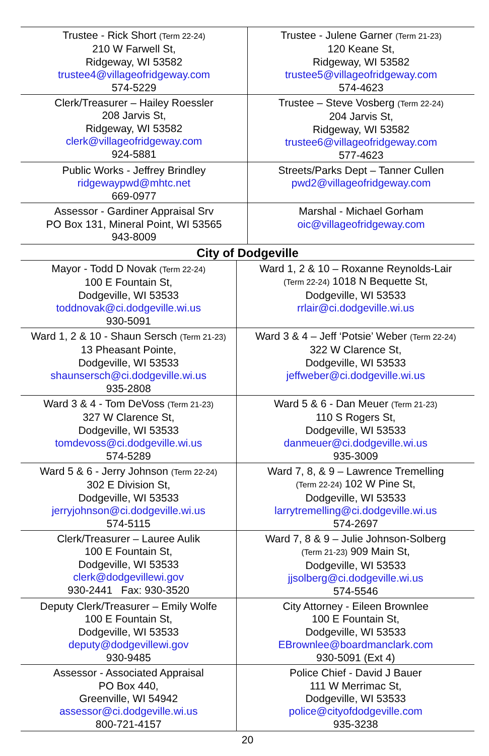| Trustee - Rick Short (Term 22-24) 210 W Farwell St, Ridgeway, WI 53582 trustee4@villageofridgeway.com 574-5229 | Trustee - Julene Garner (Term 21-23) 120 Keane St, Ridgeway, WI 53582 trustee5@villageofridgeway.com 574-4623 |
| Clerk/Treasurer – Hailey Roessler 208 Jarvis St, Ridgeway, WI 53582 clerk@villageofridgeway.com 924-5881 | Trustee – Steve Vosberg (Term 22-24) 204 Jarvis St, Ridgeway, WI 53582 trustee6@villageofridgeway.com 577-4623 |
| Public Works - Jeffrey Brindley ridgewaypwd@mhtc.net 669-0977 | Streets/Parks Dept – Tanner Cullen pwd2@villageofridgeway.com |
| Assessor - Gardiner Appraisal Srv PO Box 131, Mineral Point, WI 53565 943-8009 | Marshal - Michael Gorham oic@villageofridgeway.com |
| City of Dodgeville | |
| --- | --- |
| Mayor - Todd D Novak (Term 22-24) 100 E Fountain St, Dodgeville, WI 53533 toddnovak@ci.dodgeville.wi.us 930-5091 | Ward 1, 2 & 10 – Roxanne Reynolds-Lair (Term 22-24) 1018 N Bequette St, Dodgeville, WI 53533 rrlair@ci.dodgeville.wi.us |
| Ward 1, 2 & 10 - Shaun Sersch (Term 21-23) 13 Pheasant Pointe, Dodgeville, WI 53533 shaunsersch@ci.dodgeville.wi.us 935-2808 | Ward 3 & 4 – Jeff ‘Potsie’ Weber (Term 22-24) 322 W Clarence St, Dodgeville, WI 53533 jeffweber@ci.dodgeville.wi.us |
| Ward 3 & 4 - Tom DeVoss (Term 21-23) 327 W Clarence St, Dodgeville, WI 53533 tomdevoss@ci.dodgeville.wi.us 574-5289 | Ward 5 & 6 - Dan Meuer (Term 21-23) 110 S Rogers St, Dodgeville, WI 53533 danmeuer@ci.dodgeville.wi.us 935-3009 |
| Ward 5 & 6 - Jerry Johnson (Term 22-24) 302 E Division St, Dodgeville, WI 53533 jerryjohnson@ci.dodgeville.wi.us 574-5115 | Ward 7, 8, & 9 – Lawrence Tremelling (Term 22-24) 102 W Pine St, Dodgeville, WI 53533 larrytremelling@ci.dodgeville.wi.us 574-2697 |
| Clerk/Treasurer – Lauree Aulik 100 E Fountain St, Dodgeville, WI 53533 clerk@dodgevillewi.gov 930-2441 Fax: 930-3520 | Ward 7, 8 & 9 – Julie Johnson-Solberg (Term 21-23) 909 Main St, Dodgeville, WI 53533 jjsolberg@ci.dodgeville.wi.us 574-5546 |
| Deputy Clerk/Treasurer – Emily Wolfe 100 E Fountain St, Dodgeville, WI 53533 deputy@dodgevillewi.gov 930-9485 | City Attorney - Eileen Brownlee 100 E Fountain St, Dodgeville, WI 53533 EBrownlee@boardmanclark.com 930-5091 (Ext 4) |
| Assessor - Associated Appraisal PO Box 440, Greenville, WI 54942 assessor@ci.dodgeville.wi.us 800-721-4157 | Police Chief - David J Bauer 111 W Merrimac St, Dodgeville, WI 53533 police@cityofdodgeville.com 935-3238 |
20